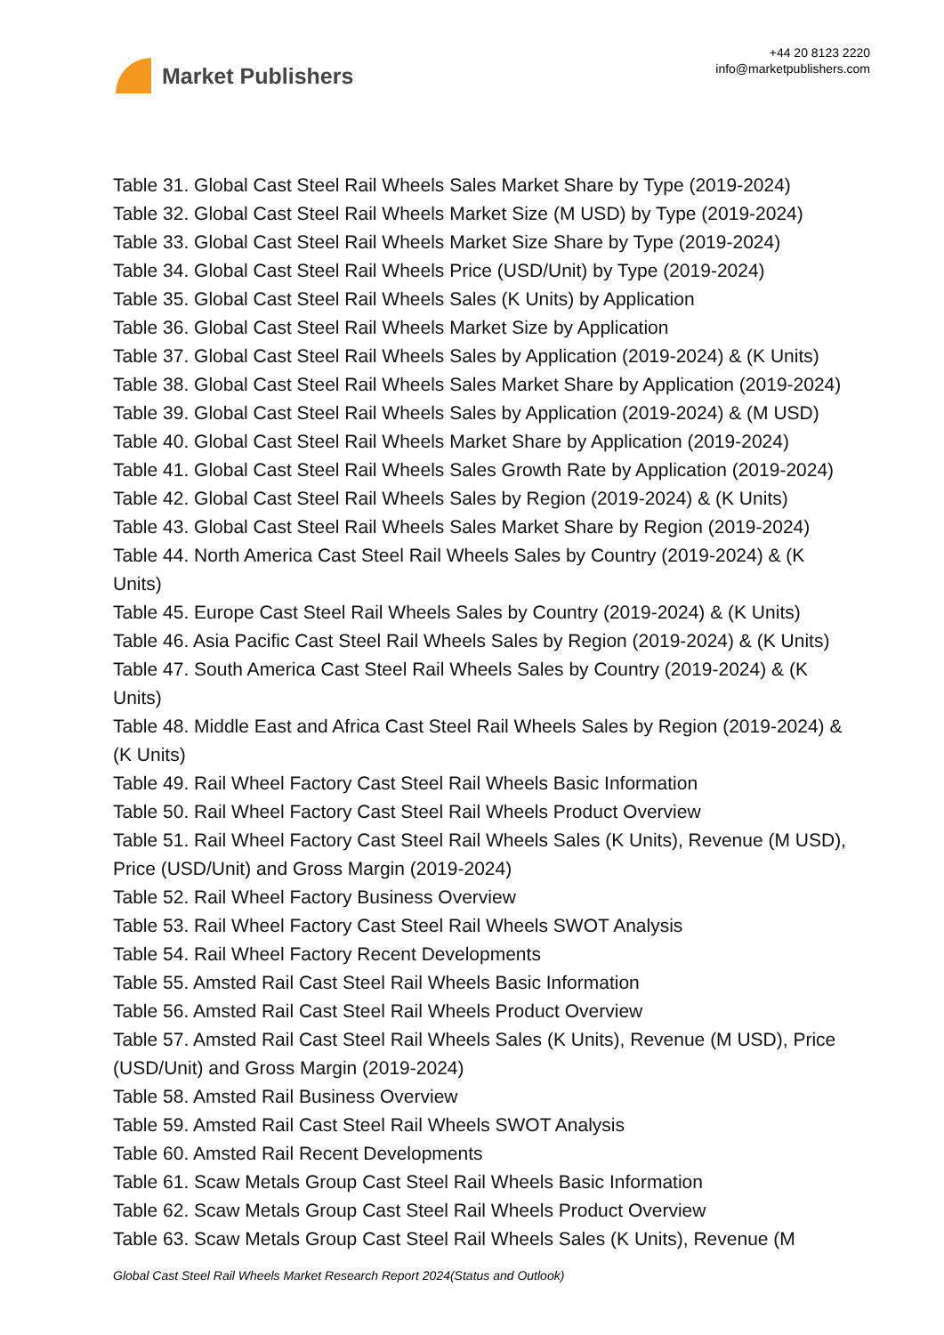Market Publishers
+44 20 8123 2220
info@marketpublishers.com
Table 31. Global Cast Steel Rail Wheels Sales Market Share by Type (2019-2024)
Table 32. Global Cast Steel Rail Wheels Market Size (M USD) by Type (2019-2024)
Table 33. Global Cast Steel Rail Wheels Market Size Share by Type (2019-2024)
Table 34. Global Cast Steel Rail Wheels Price (USD/Unit) by Type (2019-2024)
Table 35. Global Cast Steel Rail Wheels Sales (K Units) by Application
Table 36. Global Cast Steel Rail Wheels Market Size by Application
Table 37. Global Cast Steel Rail Wheels Sales by Application (2019-2024) & (K Units)
Table 38. Global Cast Steel Rail Wheels Sales Market Share by Application (2019-2024)
Table 39. Global Cast Steel Rail Wheels Sales by Application (2019-2024) & (M USD)
Table 40. Global Cast Steel Rail Wheels Market Share by Application (2019-2024)
Table 41. Global Cast Steel Rail Wheels Sales Growth Rate by Application (2019-2024)
Table 42. Global Cast Steel Rail Wheels Sales by Region (2019-2024) & (K Units)
Table 43. Global Cast Steel Rail Wheels Sales Market Share by Region (2019-2024)
Table 44. North America Cast Steel Rail Wheels Sales by Country (2019-2024) & (K Units)
Table 45. Europe Cast Steel Rail Wheels Sales by Country (2019-2024) & (K Units)
Table 46. Asia Pacific Cast Steel Rail Wheels Sales by Region (2019-2024) & (K Units)
Table 47. South America Cast Steel Rail Wheels Sales by Country (2019-2024) & (K Units)
Table 48. Middle East and Africa Cast Steel Rail Wheels Sales by Region (2019-2024) & (K Units)
Table 49. Rail Wheel Factory Cast Steel Rail Wheels Basic Information
Table 50. Rail Wheel Factory Cast Steel Rail Wheels Product Overview
Table 51. Rail Wheel Factory Cast Steel Rail Wheels Sales (K Units), Revenue (M USD), Price (USD/Unit) and Gross Margin (2019-2024)
Table 52. Rail Wheel Factory Business Overview
Table 53. Rail Wheel Factory Cast Steel Rail Wheels SWOT Analysis
Table 54. Rail Wheel Factory Recent Developments
Table 55. Amsted Rail Cast Steel Rail Wheels Basic Information
Table 56. Amsted Rail Cast Steel Rail Wheels Product Overview
Table 57. Amsted Rail Cast Steel Rail Wheels Sales (K Units), Revenue (M USD), Price (USD/Unit) and Gross Margin (2019-2024)
Table 58. Amsted Rail Business Overview
Table 59. Amsted Rail Cast Steel Rail Wheels SWOT Analysis
Table 60. Amsted Rail Recent Developments
Table 61. Scaw Metals Group Cast Steel Rail Wheels Basic Information
Table 62. Scaw Metals Group Cast Steel Rail Wheels Product Overview
Table 63. Scaw Metals Group Cast Steel Rail Wheels Sales (K Units), Revenue (M
Global Cast Steel Rail Wheels Market Research Report 2024(Status and Outlook)